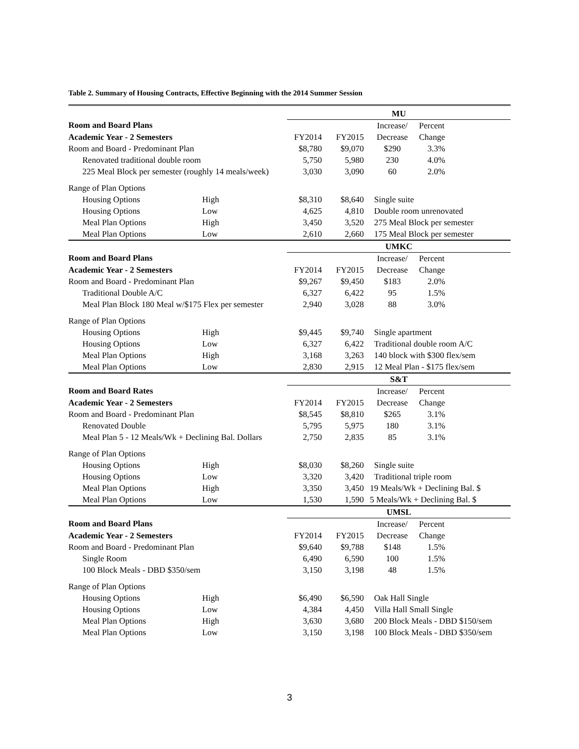Table 2. Summary of Housing Contracts, Effective Beginning with the 2014 Summer Session
| | | MU | | | |
| Room and Board Plans | | | | Increase/ | Percent |
| Academic Year - 2 Semesters | | FY2014 | FY2015 | Decrease | Change |
| Room and Board - Predominant Plan | | $8,780 | $9,070 | $290 | 3.3% |
| Renovated traditional double room | | 5,750 | 5,980 | 230 | 4.0% |
| 225 Meal Block per semester (roughly 14 meals/week) | | 3,030 | 3,090 | 60 | 2.0% |
| Range of Plan Options | | | | | |
| Housing Options | High | $8,310 | $8,640 | Single suite | |
| Housing Options | Low | 4,625 | 4,810 | Double room unrenovated | |
| Meal Plan Options | High | 3,450 | 3,520 | 275 Meal Block per semester | |
| Meal Plan Options | Low | 2,610 | 2,660 | 175 Meal Block per semester | |
| | | UMKC | | | |
| Room and Board Plans | | | | Increase/ | Percent |
| Academic Year - 2 Semesters | | FY2014 | FY2015 | Decrease | Change |
| Room and Board - Predominant Plan | | $9,267 | $9,450 | $183 | 2.0% |
| Traditional Double A/C | | 6,327 | 6,422 | 95 | 1.5% |
| Meal Plan Block 180 Meal w/$175 Flex per semester | | 2,940 | 3,028 | 88 | 3.0% |
| Range of Plan Options | | | | | |
| Housing Options | High | $9,445 | $9,740 | Single apartment | |
| Housing Options | Low | 6,327 | 6,422 | Traditional double room A/C | |
| Meal Plan Options | High | 3,168 | 3,263 | 140 block with $300 flex/sem | |
| Meal Plan Options | Low | 2,830 | 2,915 | 12 Meal Plan - $175 flex/sem | |
| | | S&T | | | |
| Room and Board Rates | | | | Increase/ | Percent |
| Academic Year - 2 Semesters | | FY2014 | FY2015 | Decrease | Change |
| Room and Board - Predominant Plan | | $8,545 | $8,810 | $265 | 3.1% |
| Renovated Double | | 5,795 | 5,975 | 180 | 3.1% |
| Meal Plan 5 - 12 Meals/Wk + Declining Bal. Dollars | | 2,750 | 2,835 | 85 | 3.1% |
| Range of Plan Options | | | | | |
| Housing Options | High | $8,030 | $8,260 | Single suite | |
| Housing Options | Low | 3,320 | 3,420 | Traditional triple room | |
| Meal Plan Options | High | 3,350 | 3,450 | 19 Meals/Wk + Declining Bal. $ | |
| Meal Plan Options | Low | 1,530 | 1,590 | 5 Meals/Wk + Declining Bal. $ | |
| | | UMSL | | | |
| Room and Board Plans | | | | Increase/ | Percent |
| Academic Year - 2 Semesters | | FY2014 | FY2015 | Decrease | Change |
| Room and Board - Predominant Plan | | $9,640 | $9,788 | $148 | 1.5% |
| Single Room | | 6,490 | 6,590 | 100 | 1.5% |
| 100 Block Meals - DBD $350/sem | | 3,150 | 3,198 | 48 | 1.5% |
| Range of Plan Options | | | | | |
| Housing Options | High | $6,490 | $6,590 | Oak Hall Single | |
| Housing Options | Low | 4,384 | 4,450 | Villa Hall Small Single | |
| Meal Plan Options | High | 3,630 | 3,680 | 200 Block Meals - DBD $150/sem | |
| Meal Plan Options | Low | 3,150 | 3,198 | 100 Block Meals - DBD $350/sem | |
3